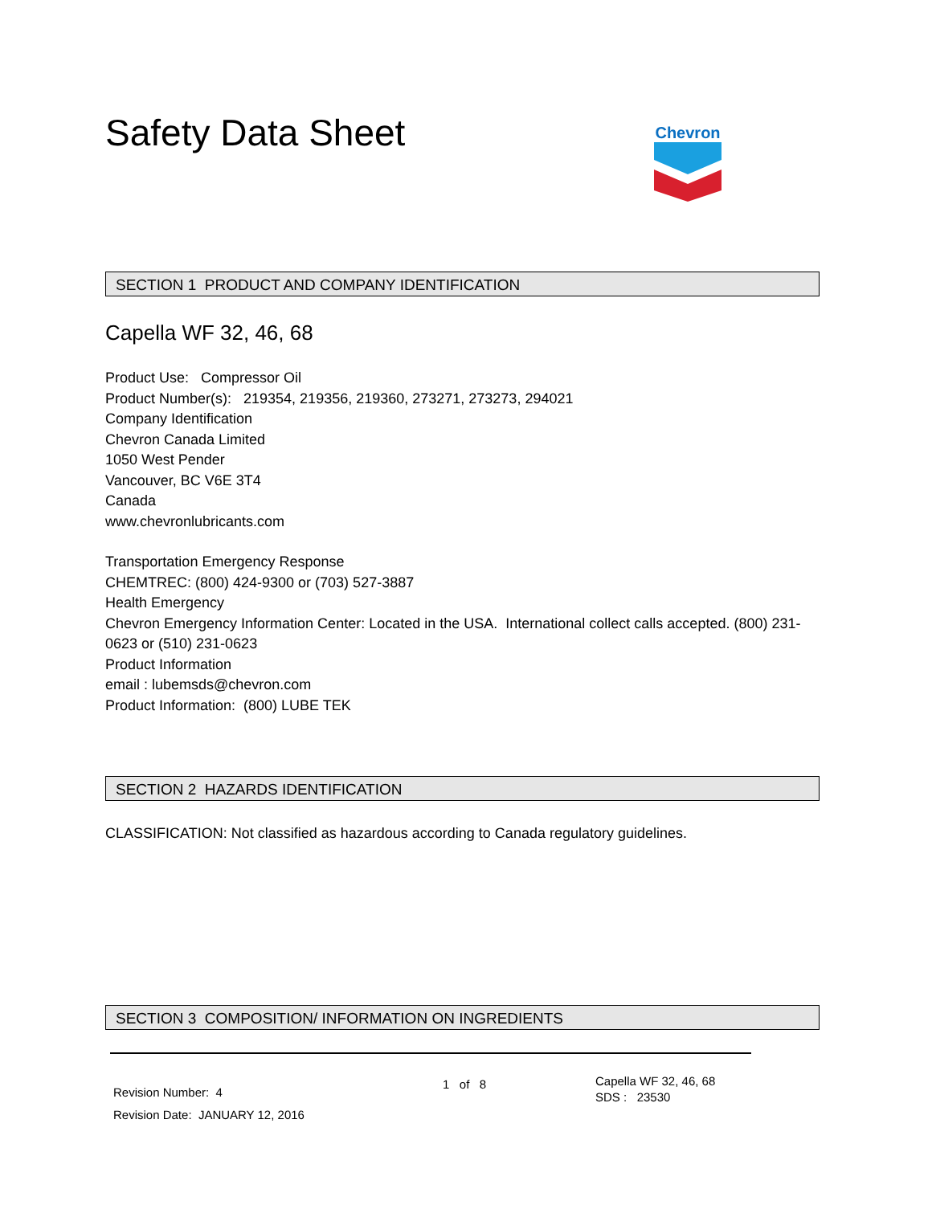Safety Data Sheet
Chevron
SECTION 1 PRODUCT AND COMPANY IDENTIFICATION
Capella WF 32, 46, 68
Product Use: Compressor Oil
Product Number(s): 219354, 219356, 219360, 273271, 273273, 294021
Company Identification
Chevron Canada Limited
1050 West Pender
Vancouver, BC V6E 3T4
Canada
www.chevronlubricants.com
Transportation Emergency Response
CHEMTREC: (800) 424-9300 or (703) 527-3887
Health Emergency
Chevron Emergency Information Center: Located in the USA. International collect calls accepted. (800) 231-0623 or (510) 231-0623
Product Information
email : lubemsds@chevron.com
Product Information: (800) LUBE TEK
SECTION 2 HAZARDS IDENTIFICATION
CLASSIFICATION: Not classified as hazardous according to Canada regulatory guidelines.
SECTION 3 COMPOSITION/ INFORMATION ON INGREDIENTS
Revision Number: 4
Revision Date: JANUARY 12, 2016
1 of 8
Capella WF 32, 46, 68
SDS : 23530